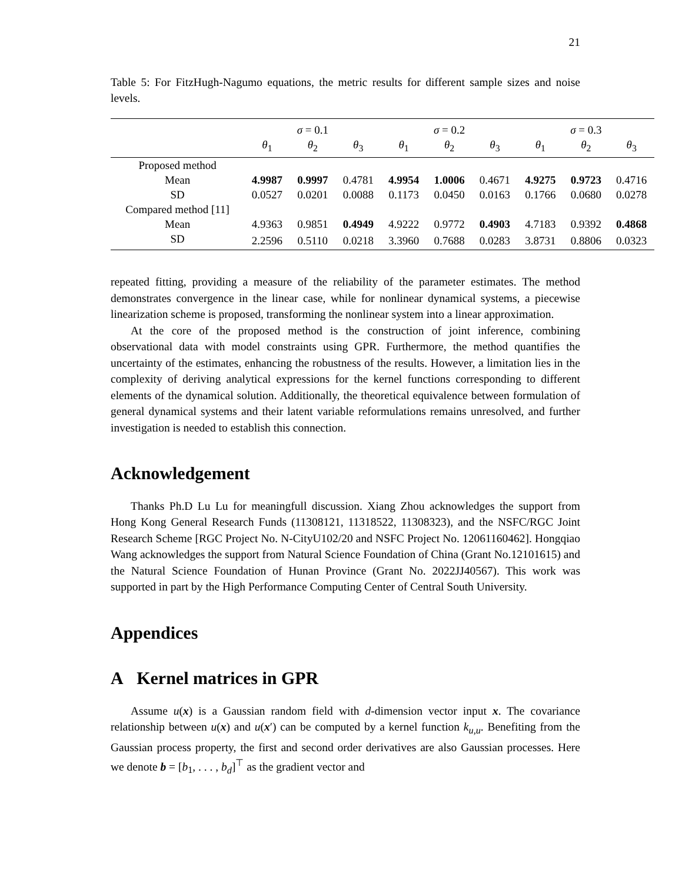21
Table 5: For FitzHugh-Nagumo equations, the metric results for different sample sizes and noise levels.
| | σ = 0.1 | | | σ = 0.2 | | | σ = 0.3 | | |
| --- | --- | --- | --- | --- | --- | --- | --- | --- | --- |
| | θ<sub>1</sub> | θ<sub>2</sub> | θ<sub>3</sub> | θ<sub>1</sub> | θ<sub>2</sub> | θ<sub>3</sub> | θ<sub>1</sub> | θ<sub>2</sub> | θ<sub>3</sub> |
| Proposed method | | | | | | | | | |
| Mean | 4.9987 | 0.9997 | 0.4781 | 4.9954 | 1.0006 | 0.4671 | 4.9275 | 0.9723 | 0.4716 |
| SD | 0.0527 | 0.0201 | 0.0088 | 0.1173 | 0.0450 | 0.0163 | 0.1766 | 0.0680 | 0.0278 |
| Compared method [11] | | | | | | | | | |
| Mean | 4.9363 | 0.9851 | 0.4949 | 4.9222 | 0.9772 | 0.4903 | 4.7183 | 0.9392 | 0.4868 |
| SD | 2.2596 | 0.5110 | 0.0218 | 3.3960 | 0.7688 | 0.0283 | 3.8731 | 0.8806 | 0.0323 |
repeated fitting, providing a measure of the reliability of the parameter estimates. The method demonstrates convergence in the linear case, while for nonlinear dynamical systems, a piecewise linearization scheme is proposed, transforming the nonlinear system into a linear approximation.
At the core of the proposed method is the construction of joint inference, combining observational data with model constraints using GPR. Furthermore, the method quantifies the uncertainty of the estimates, enhancing the robustness of the results. However, a limitation lies in the complexity of deriving analytical expressions for the kernel functions corresponding to different elements of the dynamical solution. Additionally, the theoretical equivalence between formulation of general dynamical systems and their latent variable reformulations remains unresolved, and further investigation is needed to establish this connection.
Acknowledgement
Thanks Ph.D Lu Lu for meaningfull discussion. Xiang Zhou acknowledges the support from Hong Kong General Research Funds (11308121, 11318522, 11308323), and the NSFC/RGC Joint Research Scheme [RGC Project No. N-CityU102/20 and NSFC Project No. 12061160462]. Hongqiao Wang acknowledges the support from Natural Science Foundation of China (Grant No.12101615) and the Natural Science Foundation of Hunan Province (Grant No. 2022JJ40567). This work was supported in part by the High Performance Computing Center of Central South University.
Appendices
A Kernel matrices in GPR
Assume u(x) is a Gaussian random field with d-dimension vector input x. The covariance relationship between u(x) and u(x′) can be computed by a kernel function k<sub>u,u</sub>. Benefiting from the Gaussian process property, the first and second order derivatives are also Gaussian processes. Here we denote b = [b<sub>1</sub>, . . . , b<sub>d</sub>]<sup>⊤</sup> as the gradient vector and